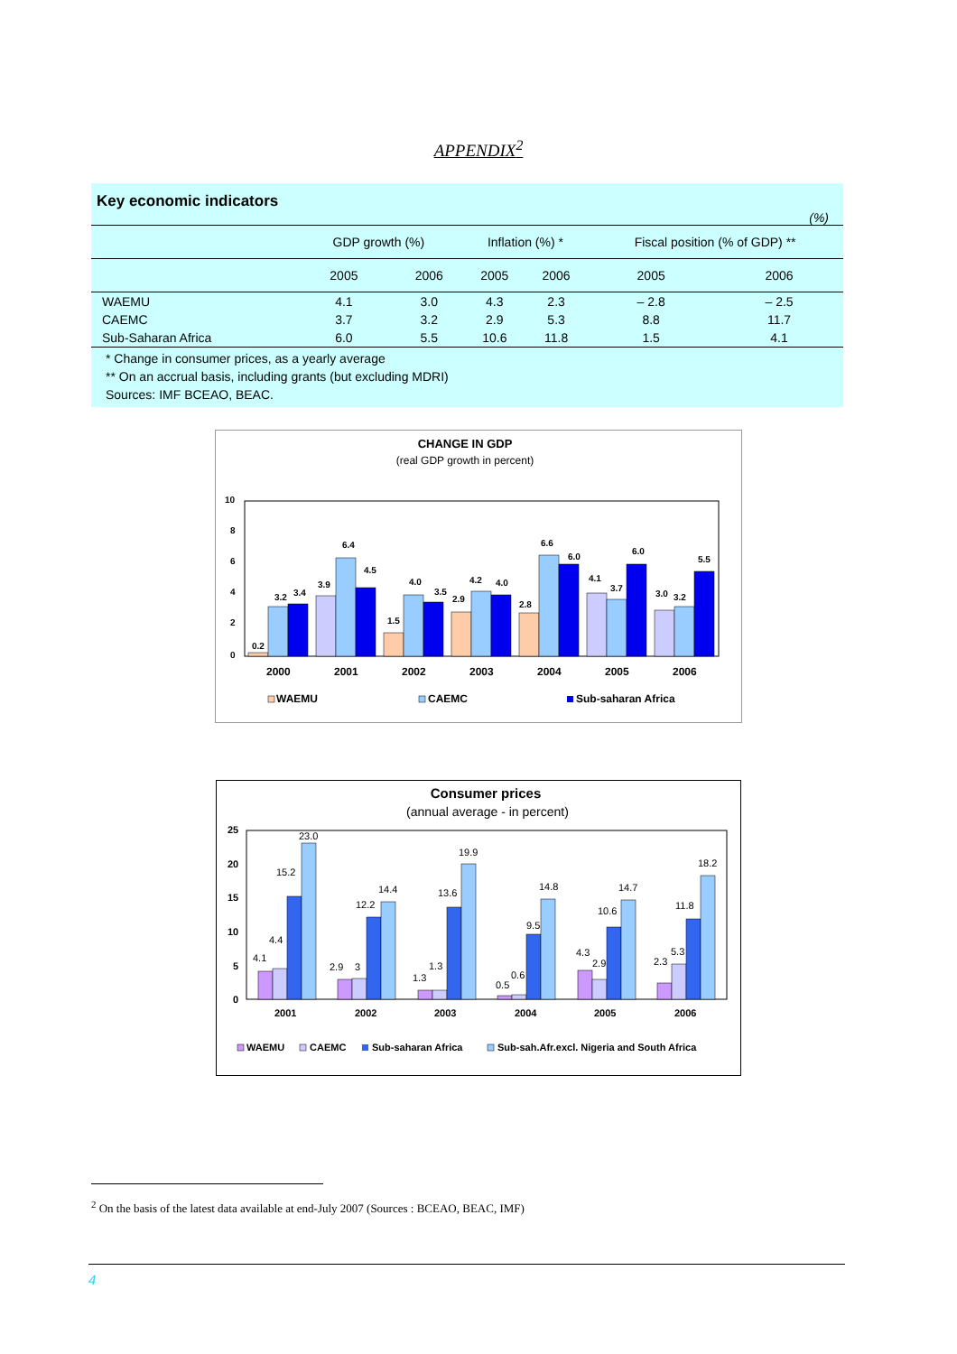APPENDIX<sup>2</sup>
Key economic indicators
(%)
| | GDP growth (%) | | Inflation (%) * | | Fiscal position (% of GDP) ** | |
| | 2005 | 2006 | 2005 | 2006 | 2005 | 2006 |
| WAEMU | 4.1 | 3.0 | 4.3 | 2.3 | – 2.8 | – 2.5 |
| CAEMC | 3.7 | 3.2 | 2.9 | 5.3 | 8.8 | 11.7 |
| Sub-Saharan Africa | 6.0 | 5.5 | 10.6 | 11.8 | 1.5 | 4.1 |
* Change in consumer prices, as a yearly average
** On an accrual basis, including grants (but excluding MDRI)
Sources: IMF BCEAO, BEAC.
CHANGE IN GDP
(real GDP growth in percent)
10
8
6
4
2
0
0.2
3.2
3.4
3.9
6.4
4.5
1.5
4.0
3.5
2.9
4.2
4.0
2.8
6.6
6.0
4.1
3.7
6.0
3.0
3.2
5.5
2000
2001
2002
2003
2004
2005
2006
WAEMU
CAEMC
Sub-saharan Africa
Consumer prices
(annual average - in percent)
25
20
15
10
5
0
4.1
4.4
15.2
23.0
2.9
3
12.2
14.4
1.3
1.3
13.6
19.9
0.5
0.6
9.5
14.8
4.3
2.9
10.6
14.7
2.3
5.3
11.8
18.2
2001
2002
2003
2004
2005
2006
WAEMU
CAEMC
Sub-saharan Africa
Sub-sah.Afr.excl. Nigeria and South Africa
<sup>2</sup> On the basis of the latest data available at end-July 2007 (Sources : BCEAO, BEAC, IMF)
4